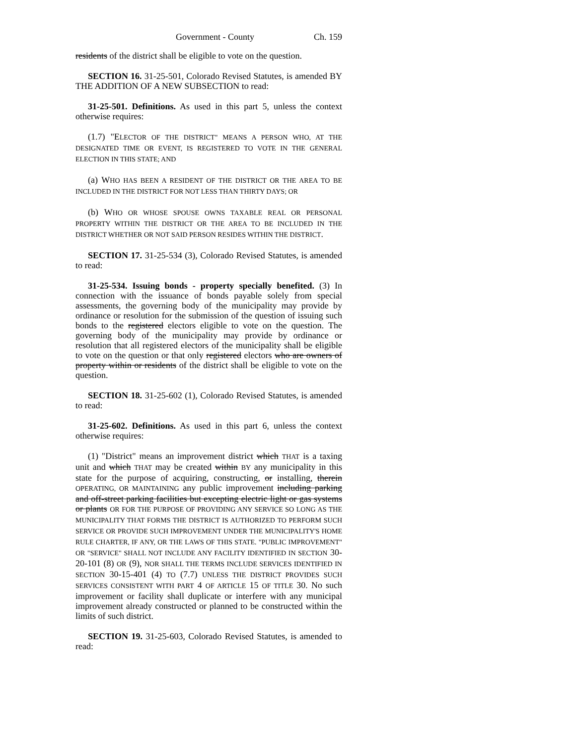Government - County Ch. 159
residents of the district shall be eligible to vote on the question.
SECTION 16. 31-25-501, Colorado Revised Statutes, is amended BY THE ADDITION OF A NEW SUBSECTION to read:
31-25-501. Definitions. As used in this part 5, unless the context otherwise requires:
(1.7) "ELECTOR OF THE DISTRICT" MEANS A PERSON WHO, AT THE DESIGNATED TIME OR EVENT, IS REGISTERED TO VOTE IN THE GENERAL ELECTION IN THIS STATE; AND
(a) WHO HAS BEEN A RESIDENT OF THE DISTRICT OR THE AREA TO BE INCLUDED IN THE DISTRICT FOR NOT LESS THAN THIRTY DAYS; OR
(b) WHO OR WHOSE SPOUSE OWNS TAXABLE REAL OR PERSONAL PROPERTY WITHIN THE DISTRICT OR THE AREA TO BE INCLUDED IN THE DISTRICT WHETHER OR NOT SAID PERSON RESIDES WITHIN THE DISTRICT.
SECTION 17. 31-25-534 (3), Colorado Revised Statutes, is amended to read:
31-25-534. Issuing bonds - property specially benefited. (3) In connection with the issuance of bonds payable solely from special assessments, the governing body of the municipality may provide by ordinance or resolution for the submission of the question of issuing such bonds to the registered electors eligible to vote on the question. The governing body of the municipality may provide by ordinance or resolution that all registered electors of the municipality shall be eligible to vote on the question or that only registered electors who are owners of property within or residents of the district shall be eligible to vote on the question.
SECTION 18. 31-25-602 (1), Colorado Revised Statutes, is amended to read:
31-25-602. Definitions. As used in this part 6, unless the context otherwise requires:
(1) "District" means an improvement district which THAT is a taxing unit and which THAT may be created within BY any municipality in this state for the purpose of acquiring, constructing, or installing, therein OPERATING, OR MAINTAINING any public improvement including parking and off-street parking facilities but excepting electric light or gas systems or plants OR FOR THE PURPOSE OF PROVIDING ANY SERVICE SO LONG AS THE MUNICIPALITY THAT FORMS THE DISTRICT IS AUTHORIZED TO PERFORM SUCH SERVICE OR PROVIDE SUCH IMPROVEMENT UNDER THE MUNICIPALITY'S HOME RULE CHARTER, IF ANY, OR THE LAWS OF THIS STATE. "PUBLIC IMPROVEMENT" OR "SERVICE" SHALL NOT INCLUDE ANY FACILITY IDENTIFIED IN SECTION 30-20-101 (8) OR (9), NOR SHALL THE TERMS INCLUDE SERVICES IDENTIFIED IN SECTION 30-15-401 (4) TO (7.7) UNLESS THE DISTRICT PROVIDES SUCH SERVICES CONSISTENT WITH PART 4 OF ARTICLE 15 OF TITLE 30. No such improvement or facility shall duplicate or interfere with any municipal improvement already constructed or planned to be constructed within the limits of such district.
SECTION 19. 31-25-603, Colorado Revised Statutes, is amended to read: